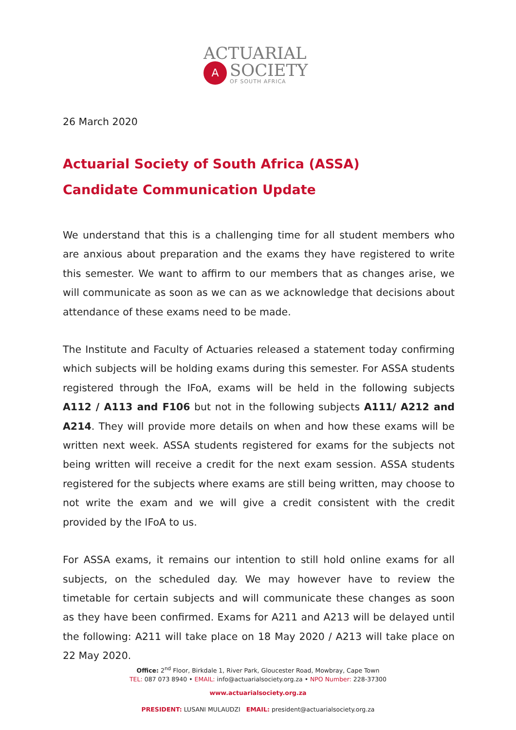ACTUARIAL
A
SOCIETY
OF SOUTH AFRICA
26 March 2020
Actuarial Society of South Africa (ASSA)
Candidate Communication Update
We understand that this is a challenging time for all student members who are anxious about preparation and the exams they have registered to write this semester. We want to affirm to our members that as changes arise, we will communicate as soon as we can as we acknowledge that decisions about attendance of these exams need to be made.
The Institute and Faculty of Actuaries released a statement today confirming which subjects will be holding exams during this semester. For ASSA students registered through the IFoA, exams will be held in the following subjects A112 / A113 and F106 but not in the following subjects A111/ A212 and A214. They will provide more details on when and how these exams will be written next week. ASSA students registered for exams for the subjects not being written will receive a credit for the next exam session. ASSA students registered for the subjects where exams are still being written, may choose to not write the exam and we will give a credit consistent with the credit provided by the IFoA to us.
For ASSA exams, it remains our intention to still hold online exams for all subjects, on the scheduled day. We may however have to review the timetable for certain subjects and will communicate these changes as soon as they have been confirmed. Exams for A211 and A213 will be delayed until the following: A211 will take place on 18 May 2020 / A213 will take place on 22 May 2020.
Office: 2<sup>nd</sup> Floor, Birkdale 1, River Park, Gloucester Road, Mowbray, Cape Town
TEL: 087 073 8940 • EMAIL: info@actuarialsociety.org.za • NPO Number: 228-37300
www.actuarialsociety.org.za
PRESIDENT: LUSANI MULAUDZI EMAIL: president@actuarialsociety.org.za